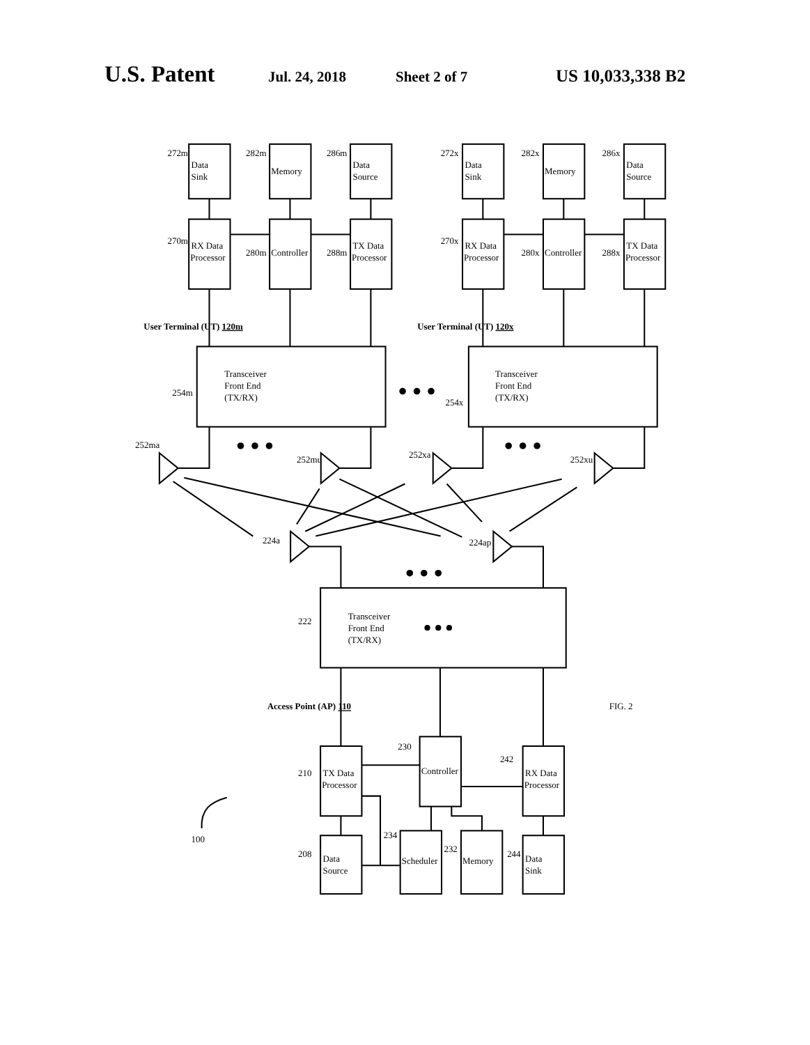U.S. Patent Jul. 24, 2018 Sheet 2 of 7 US 10,033,338 B2
Data
Sink
Memory
Data
Source
RX Data
Processor
Controller
TX Data
Processor
Transceiver
Front End
(TX/RX)
Data
Sink
Memory
Data
Source
RX Data
Processor
Controller
TX Data
Processor
Transceiver
Front End
(TX/RX)
Transceiver
Front End
(TX/RX)
TX Data
Processor
Controller
RX Data
Processor
Data
Source
Scheduler
Memory
Data
Sink
272m
282m
286m
270m
280m
288m
272x
282x
286x
270x
280x
288x
254m
254x
252ma
252mu
252xa
252xu
224a
224ap
222
210
230
242
208
234
232
244
100
User Terminal (UT) 120m
User Terminal (UT) 120x
Access Point (AP) 110
FIG. 2